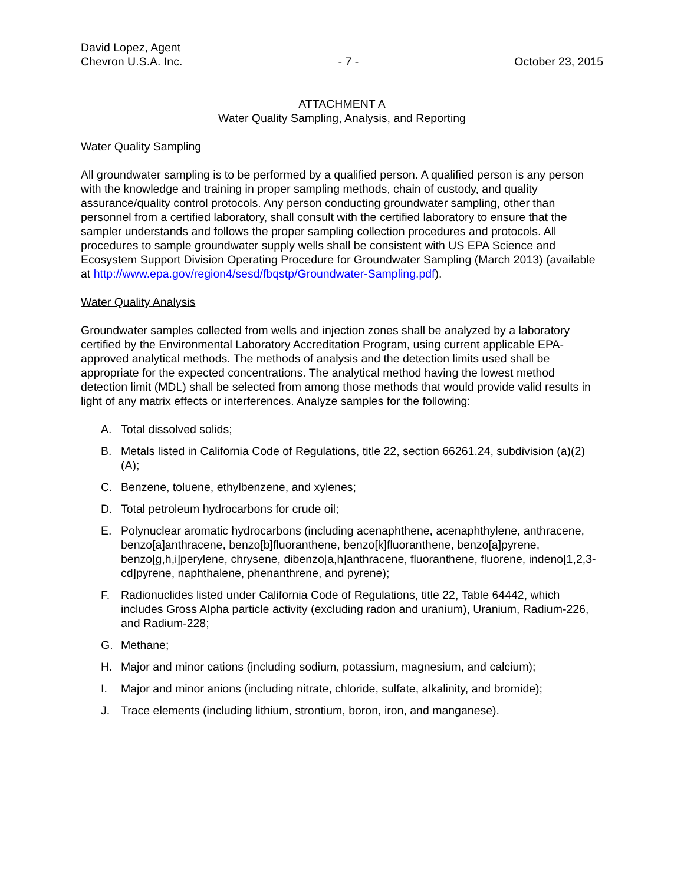David Lopez, Agent
Chevron U.S.A. Inc.
- 7 -
October 23, 2015
ATTACHMENT A
Water Quality Sampling, Analysis, and Reporting
Water Quality Sampling
All groundwater sampling is to be performed by a qualified person. A qualified person is any person with the knowledge and training in proper sampling methods, chain of custody, and quality assurance/quality control protocols. Any person conducting groundwater sampling, other than personnel from a certified laboratory, shall consult with the certified laboratory to ensure that the sampler understands and follows the proper sampling collection procedures and protocols. All procedures to sample groundwater supply wells shall be consistent with US EPA Science and Ecosystem Support Division Operating Procedure for Groundwater Sampling (March 2013) (available at http://www.epa.gov/region4/sesd/fbqstp/Groundwater-Sampling.pdf).
Water Quality Analysis
Groundwater samples collected from wells and injection zones shall be analyzed by a laboratory certified by the Environmental Laboratory Accreditation Program, using current applicable EPA-approved analytical methods. The methods of analysis and the detection limits used shall be appropriate for the expected concentrations. The analytical method having the lowest method detection limit (MDL) shall be selected from among those methods that would provide valid results in light of any matrix effects or interferences. Analyze samples for the following:
A. Total dissolved solids;
B. Metals listed in California Code of Regulations, title 22, section 66261.24, subdivision (a)(2)(A);
C. Benzene, toluene, ethylbenzene, and xylenes;
D. Total petroleum hydrocarbons for crude oil;
E. Polynuclear aromatic hydrocarbons (including acenaphthene, acenaphthylene, anthracene, benzo[a]anthracene, benzo[b]fluoranthene, benzo[k]fluoranthene, benzo[a]pyrene, benzo[g,h,i]perylene, chrysene, dibenzo[a,h]anthracene, fluoranthene, fluorene, indeno[1,2,3-cd]pyrene, naphthalene, phenanthrene, and pyrene);
F. Radionuclides listed under California Code of Regulations, title 22, Table 64442, which includes Gross Alpha particle activity (excluding radon and uranium), Uranium, Radium-226, and Radium-228;
G. Methane;
H. Major and minor cations (including sodium, potassium, magnesium, and calcium);
I. Major and minor anions (including nitrate, chloride, sulfate, alkalinity, and bromide);
J. Trace elements (including lithium, strontium, boron, iron, and manganese).